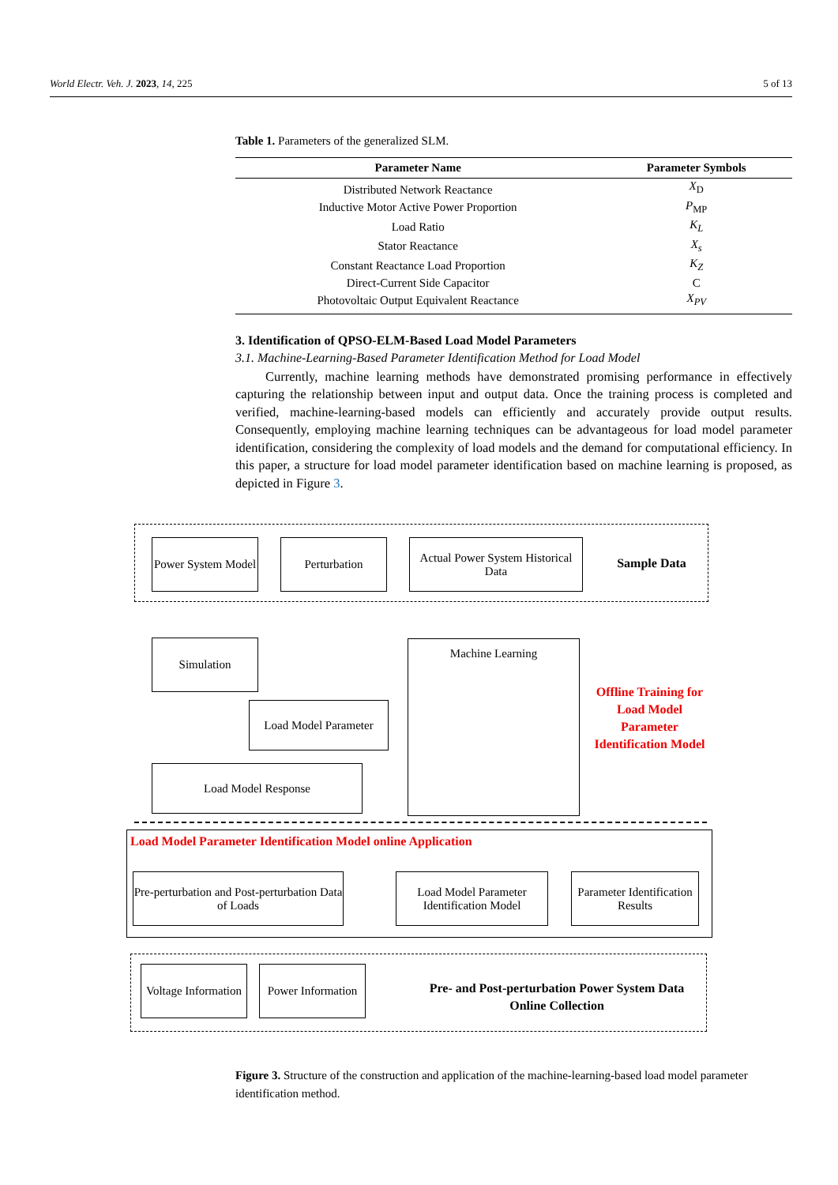World Electr. Veh. J. 2023, 14, 225 5 of 13
Table 1. Parameters of the generalized SLM.
| Parameter Name | Parameter Symbols |
| --- | --- |
| Distributed Network Reactance | X<sub>D</sub> |
| Inductive Motor Active Power Proportion | P<sub>MP</sub> |
| Load Ratio | K<sub>L</sub> |
| Stator Reactance | X<sub>s</sub> |
| Constant Reactance Load Proportion | K<sub>Z</sub> |
| Direct-Current Side Capacitor | C |
| Photovoltaic Output Equivalent Reactance | X<sub>PV</sub> |
3. Identification of QPSO-ELM-Based Load Model Parameters
3.1. Machine-Learning-Based Parameter Identification Method for Load Model
Currently, machine learning methods have demonstrated promising performance in effectively capturing the relationship between input and output data. Once the training process is completed and verified, machine-learning-based models can efficiently and accurately provide output results. Consequently, employing machine learning techniques can be advantageous for load model parameter identification, considering the complexity of load models and the demand for computational efficiency. In this paper, a structure for load model parameter identification based on machine learning is proposed, as depicted in Figure 3.
Power System Model
Perturbation
Actual Power System Historical Data
Sample Data
Simulation
Load Model Parameter
Load Model Response
Machine Learning
Offline Training for Load Model Parameter Identification Model
Load Model Parameter Identification Model online Application
Pre-perturbation and Post-perturbation Data of Loads
Load Model Parameter Identification Model
Parameter Identification Results
Voltage Information
Power Information
Pre- and Post-perturbation Power System Data Online Collection
Figure 3. Structure of the construction and application of the machine-learning-based load model parameter identification method.